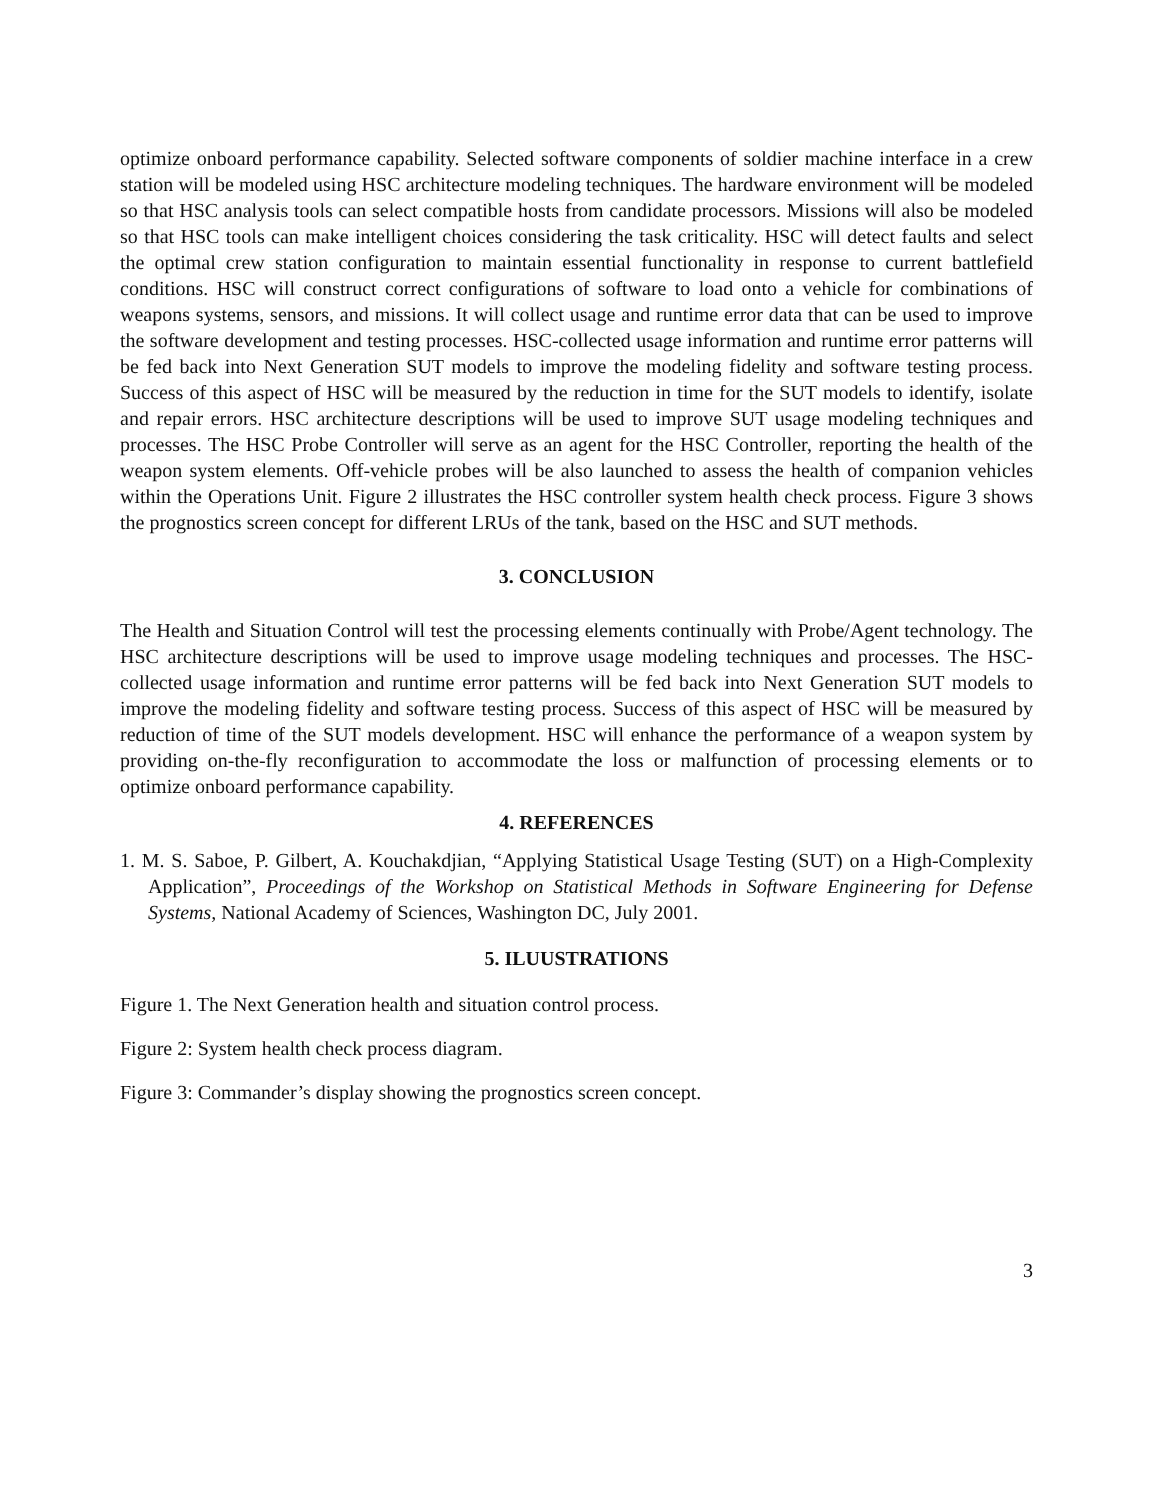optimize onboard performance capability. Selected software components of soldier machine interface in a crew station will be modeled using HSC architecture modeling techniques. The hardware environment will be modeled so that HSC analysis tools can select compatible hosts from candidate processors. Missions will also be modeled so that HSC tools can make intelligent choices considering the task criticality. HSC will detect faults and select the optimal crew station configuration to maintain essential functionality in response to current battlefield conditions. HSC will construct correct configurations of software to load onto a vehicle for combinations of weapons systems, sensors, and missions. It will collect usage and runtime error data that can be used to improve the software development and testing processes. HSC-collected usage information and runtime error patterns will be fed back into Next Generation SUT models to improve the modeling fidelity and software testing process. Success of this aspect of HSC will be measured by the reduction in time for the SUT models to identify, isolate and repair errors. HSC architecture descriptions will be used to improve SUT usage modeling techniques and processes. The HSC Probe Controller will serve as an agent for the HSC Controller, reporting the health of the weapon system elements. Off-vehicle probes will be also launched to assess the health of companion vehicles within the Operations Unit. Figure 2 illustrates the HSC controller system health check process. Figure 3 shows the prognostics screen concept for different LRUs of the tank, based on the HSC and SUT methods.
3. CONCLUSION
The Health and Situation Control will test the processing elements continually with Probe/Agent technology. The HSC architecture descriptions will be used to improve usage modeling techniques and processes. The HSC-collected usage information and runtime error patterns will be fed back into Next Generation SUT models to improve the modeling fidelity and software testing process. Success of this aspect of HSC will be measured by reduction of time of the SUT models development. HSC will enhance the performance of a weapon system by providing on-the-fly reconfiguration to accommodate the loss or malfunction of processing elements or to optimize onboard performance capability.
4. REFERENCES
1. M. S. Saboe, P. Gilbert, A. Kouchakdjian, “Applying Statistical Usage Testing (SUT) on a High-Complexity Application”, Proceedings of the Workshop on Statistical Methods in Software Engineering for Defense Systems, National Academy of Sciences, Washington DC, July 2001.
5. ILUUSTRATIONS
Figure 1. The Next Generation health and situation control process.
Figure 2: System health check process diagram.
Figure 3: Commander’s display showing the prognostics screen concept.
3